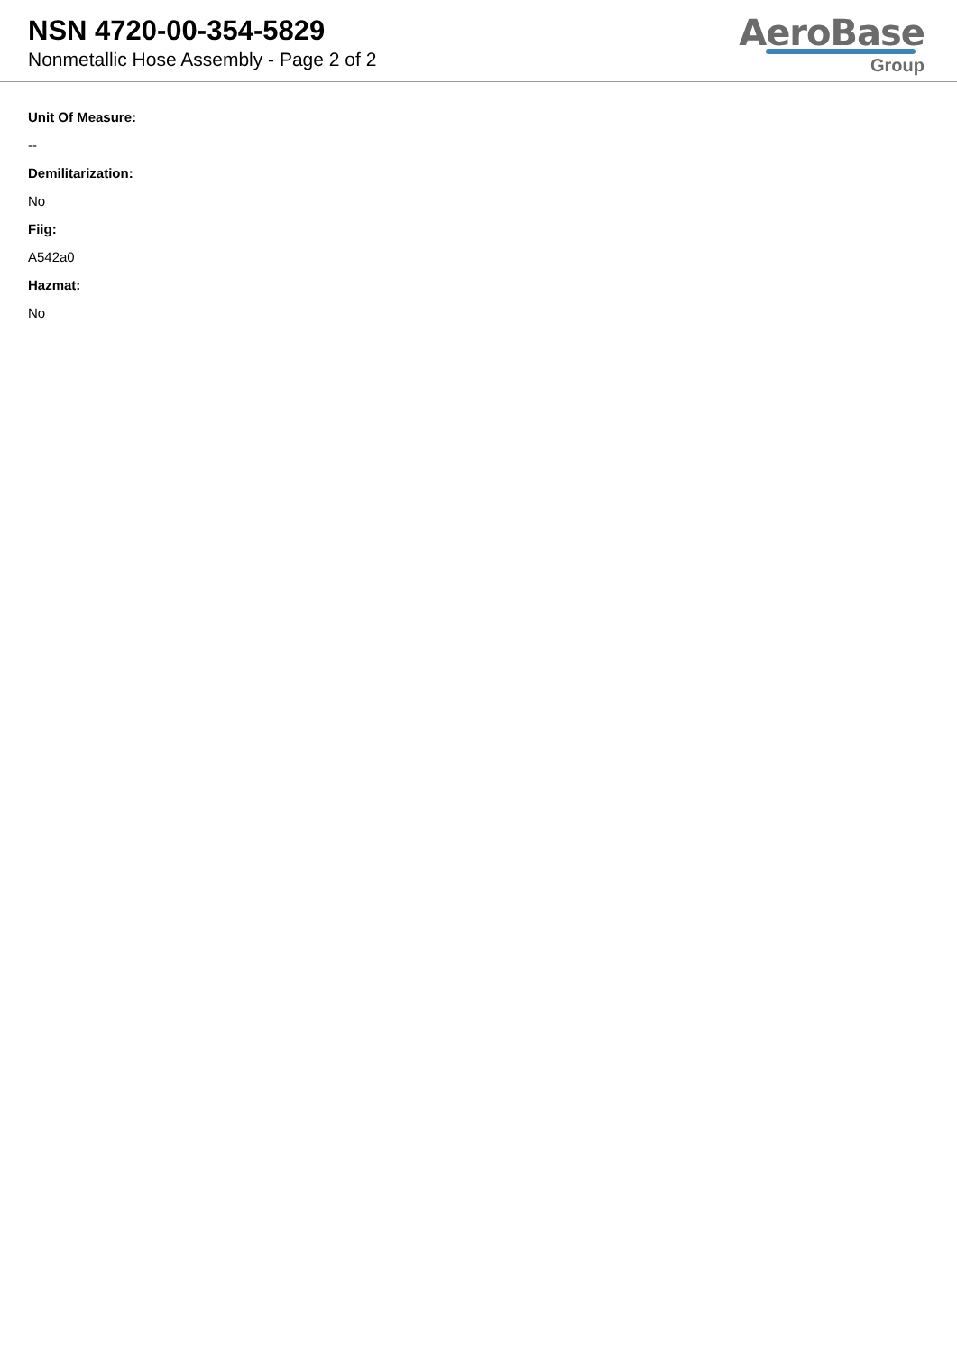NSN 4720-00-354-5829
Nonmetallic Hose Assembly - Page 2 of 2
AeroBase
Group
Unit Of Measure:
--
Demilitarization:
No
Fiig:
A542a0
Hazmat:
No